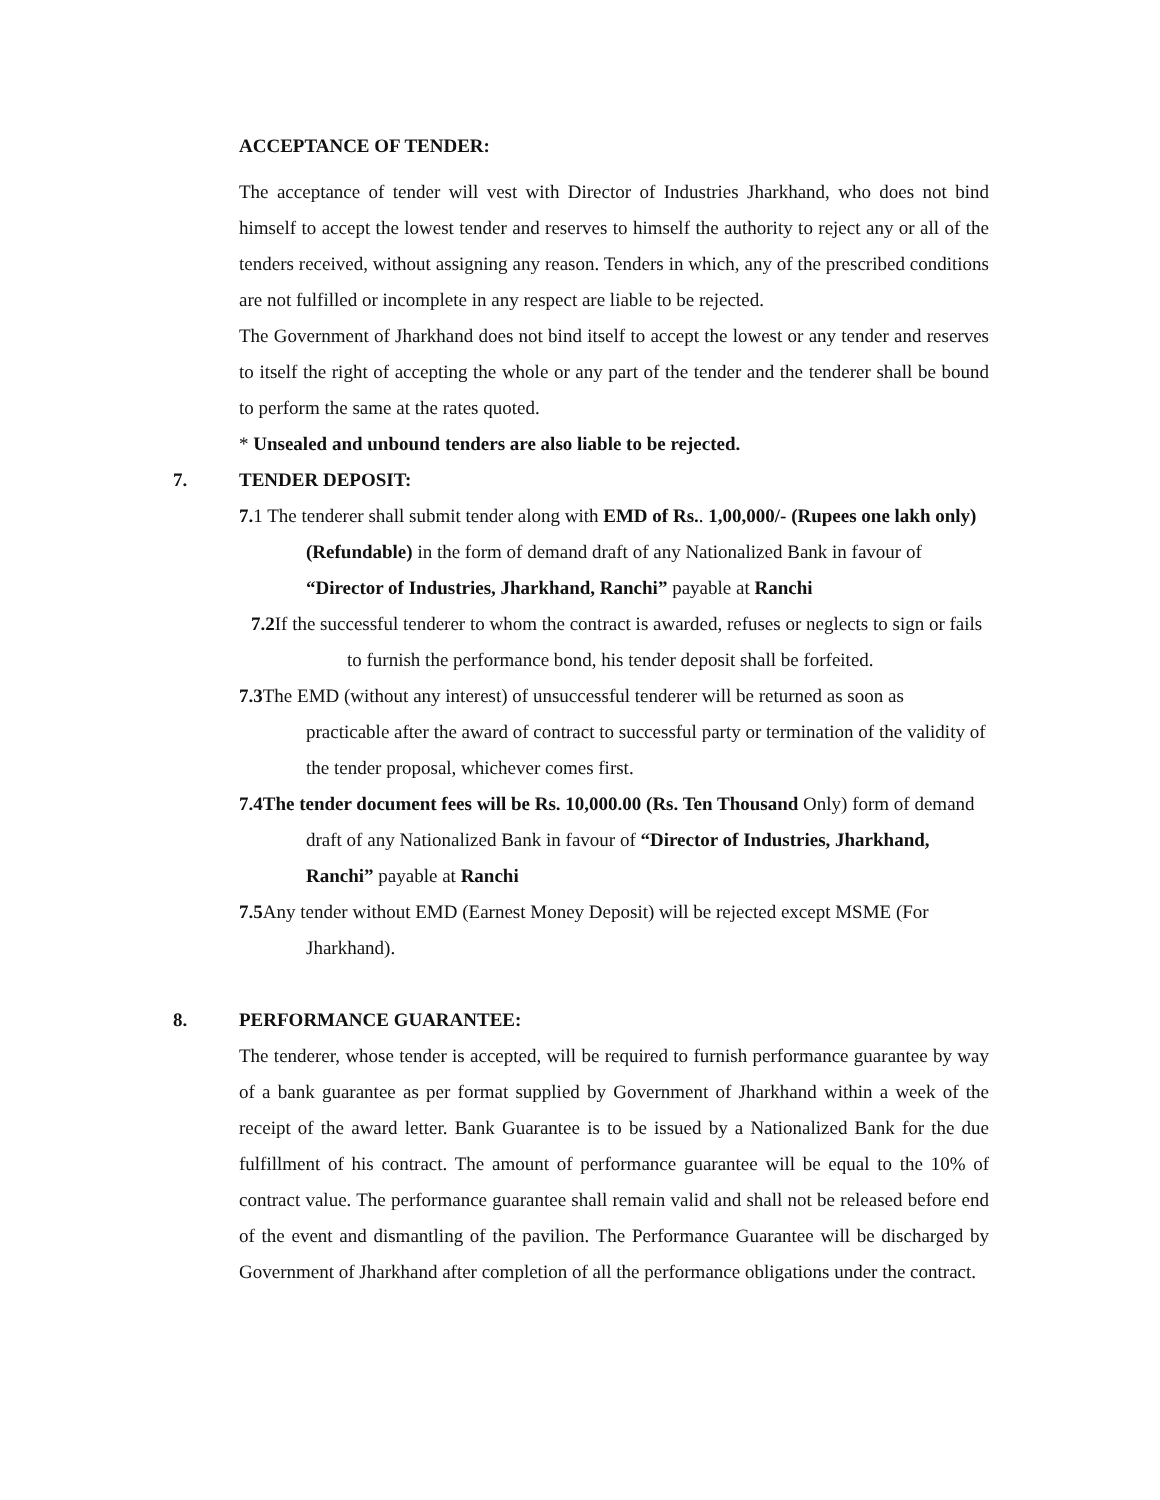ACCEPTANCE OF TENDER:
The acceptance of tender will vest with Director of Industries Jharkhand, who does not bind himself to accept the lowest tender and reserves to himself the authority to reject any or all of the tenders received, without assigning any reason. Tenders in which, any of the prescribed conditions are not fulfilled or incomplete in any respect are liable to be rejected.
The Government of Jharkhand does not bind itself to accept the lowest or any tender and reserves to itself the right of accepting the whole or any part of the tender and the tenderer shall be bound to perform the same at the rates quoted.
* Unsealed and unbound tenders are also liable to be rejected.
7. TENDER DEPOSIT:
7. 1 The tenderer shall submit tender along with EMD of Rs.. 1,00,000/- (Rupees one lakh only) (Refundable) in the form of demand draft of any Nationalized Bank in favour of “Director of Industries, Jharkhand, Ranchi” payable at Ranchi
7.2 If the successful tenderer to whom the contract is awarded, refuses or neglects to sign or fails to furnish the performance bond, his tender deposit shall be forfeited.
7.3 The EMD (without any interest) of unsuccessful tenderer will be returned as soon as practicable after the award of contract to successful party or termination of the validity of the tender proposal, whichever comes first.
7.4The tender document fees will be Rs. 10,000.00 (Rs. Ten Thousand Only) form of demand draft of any Nationalized Bank in favour of “Director of Industries, Jharkhand, Ranchi” payable at Ranchi
7.5 Any tender without EMD (Earnest Money Deposit) will be rejected except MSME (For Jharkhand).
8. PERFORMANCE GUARANTEE:
The tenderer, whose tender is accepted, will be required to furnish performance guarantee by way of a bank guarantee as per format supplied by Government of Jharkhand within a week of the receipt of the award letter. Bank Guarantee is to be issued by a Nationalized Bank for the due fulfillment of his contract. The amount of performance guarantee will be equal to the 10% of contract value. The performance guarantee shall remain valid and shall not be released before end of the event and dismantling of the pavilion. The Performance Guarantee will be discharged by Government of Jharkhand after completion of all the performance obligations under the contract.